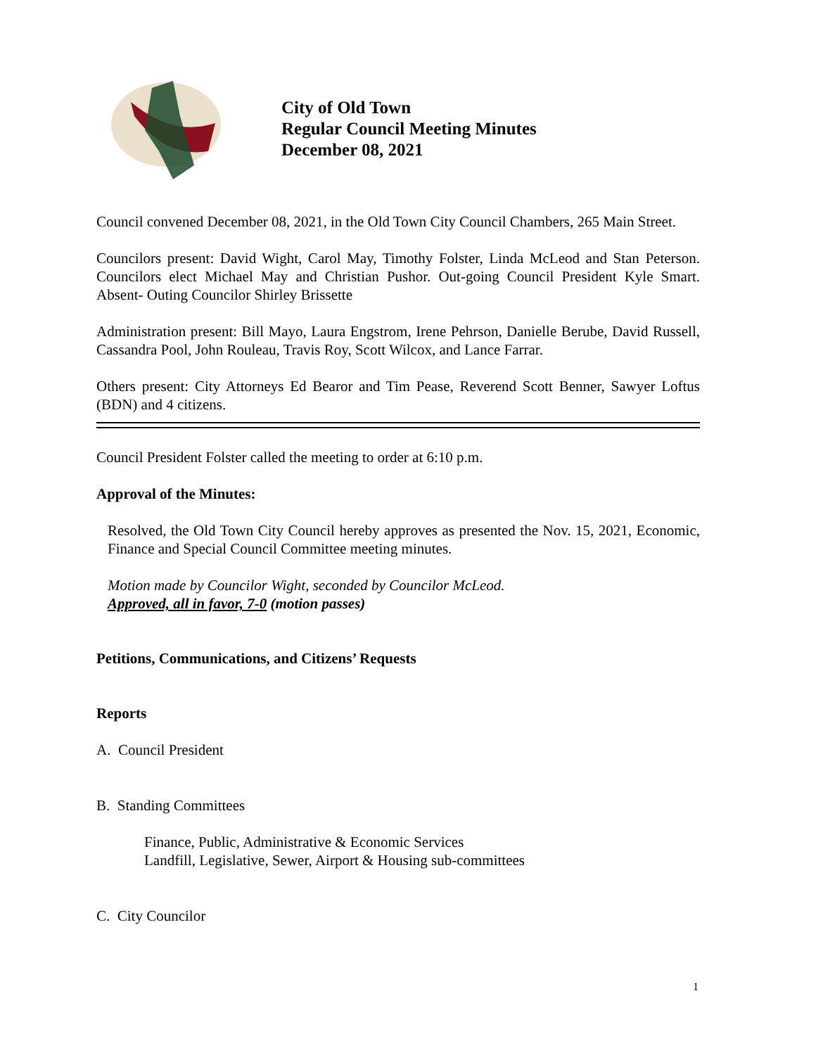City of Old Town
Regular Council Meeting Minutes
December 08, 2021
Council convened December 08, 2021, in the Old Town City Council Chambers, 265 Main Street.
Councilors present: David Wight, Carol May, Timothy Folster, Linda McLeod and Stan Peterson. Councilors elect Michael May and Christian Pushor. Out-going Council President Kyle Smart. Absent- Outing Councilor Shirley Brissette
Administration present: Bill Mayo, Laura Engstrom, Irene Pehrson, Danielle Berube, David Russell, Cassandra Pool, John Rouleau, Travis Roy, Scott Wilcox, and Lance Farrar.
Others present: City Attorneys Ed Bearor and Tim Pease, Reverend Scott Benner, Sawyer Loftus (BDN) and 4 citizens.
Council President Folster called the meeting to order at 6:10 p.m.
Approval of the Minutes:
Resolved, the Old Town City Council hereby approves as presented the Nov. 15, 2021, Economic, Finance and Special Council Committee meeting minutes.
Motion made by Councilor Wight, seconded by Councilor McLeod.
Approved, all in favor, 7-0 (motion passes)
Petitions, Communications, and Citizens’ Requests
Reports
A. Council President
B. Standing Committees
Finance, Public, Administrative & Economic Services
Landfill, Legislative, Sewer, Airport & Housing sub-committees
C. City Councilor
1